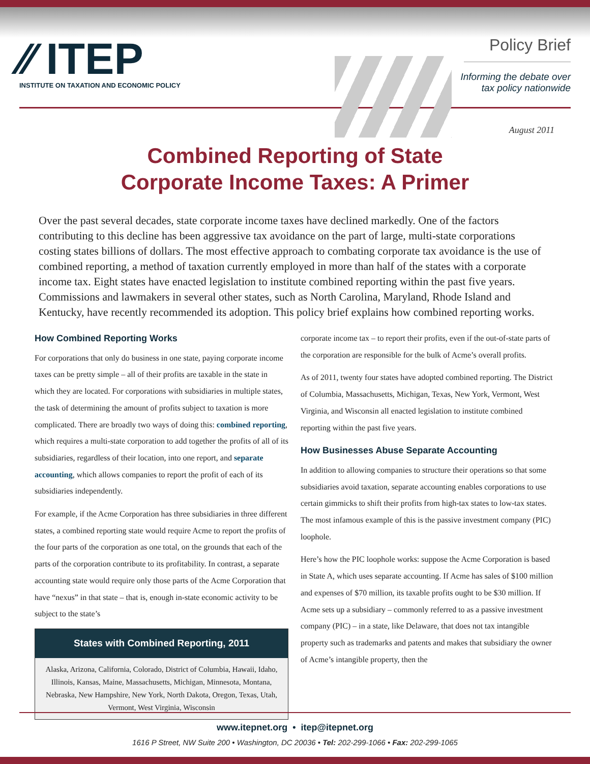⁄⁄ ITEP
INSTITUTE ON TAXATION AND ECONOMIC POLICY
Policy Brief
Informing the debate over
tax policy nationwide
August 2011
Combined Reporting of State
Corporate Income Taxes: A Primer
Over the past several decades, state corporate income taxes have declined markedly. One of the factors contributing to this decline has been aggressive tax avoidance on the part of large, multi-state corporations costing states billions of dollars. The most effective approach to combating corporate tax avoidance is the use of combined reporting, a method of taxation currently employed in more than half of the states with a corporate income tax. Eight states have enacted legislation to institute combined reporting within the past five years. Commissions and lawmakers in several other states, such as North Carolina, Maryland, Rhode Island and Kentucky, have recently recommended its adoption. This policy brief explains how combined reporting works.
How Combined Reporting Works
For corporations that only do business in one state, paying corporate income taxes can be pretty simple – all of their profits are taxable in the state in which they are located. For corporations with subsidiaries in multiple states, the task of determining the amount of profits subject to taxation is more complicated. There are broadly two ways of doing this: combined reporting, which requires a multi-state corporation to add together the profits of all of its subsidiaries, regardless of their location, into one report, and separate accounting, which allows companies to report the profit of each of its subsidiaries independently.
For example, if the Acme Corporation has three subsidiaries in three different states, a combined reporting state would require Acme to report the profits of the four parts of the corporation as one total, on the grounds that each of the parts of the corporation contribute to its profitability. In contrast, a separate accounting state would require only those parts of the Acme Corporation that have “nexus” in that state – that is, enough in-state economic activity to be subject to the state’s
States with Combined Reporting, 2011
Alaska, Arizona, California, Colorado, District of Columbia, Hawaii, Idaho, Illinois, Kansas, Maine, Massachusetts, Michigan, Minnesota, Montana, Nebraska, New Hampshire, New York, North Dakota, Oregon, Texas, Utah, Vermont, West Virginia, Wisconsin
corporate income tax – to report their profits, even if the out-of-state parts of the corporation are responsible for the bulk of Acme’s overall profits.
As of 2011, twenty four states have adopted combined reporting. The District of Columbia, Massachusetts, Michigan, Texas, New York, Vermont, West Virginia, and Wisconsin all enacted legislation to institute combined reporting within the past five years.
How Businesses Abuse Separate Accounting
In addition to allowing companies to structure their operations so that some subsidiaries avoid taxation, separate accounting enables corporations to use certain gimmicks to shift their profits from high-tax states to low-tax states. The most infamous example of this is the passive investment company (PIC) loophole.
Here’s how the PIC loophole works: suppose the Acme Corporation is based in State A, which uses separate accounting. If Acme has sales of $100 million and expenses of $70 million, its taxable profits ought to be $30 million. If Acme sets up a subsidiary – commonly referred to as a passive investment company (PIC) – in a state, like Delaware, that does not tax intangible property such as trademarks and patents and makes that subsidiary the owner of Acme’s intangible property, then the
www.itepnet.org • itep@itepnet.org
1616 P Street, NW Suite 200 • Washington, DC 20036 • Tel: 202-299-1066 • Fax: 202-299-1065